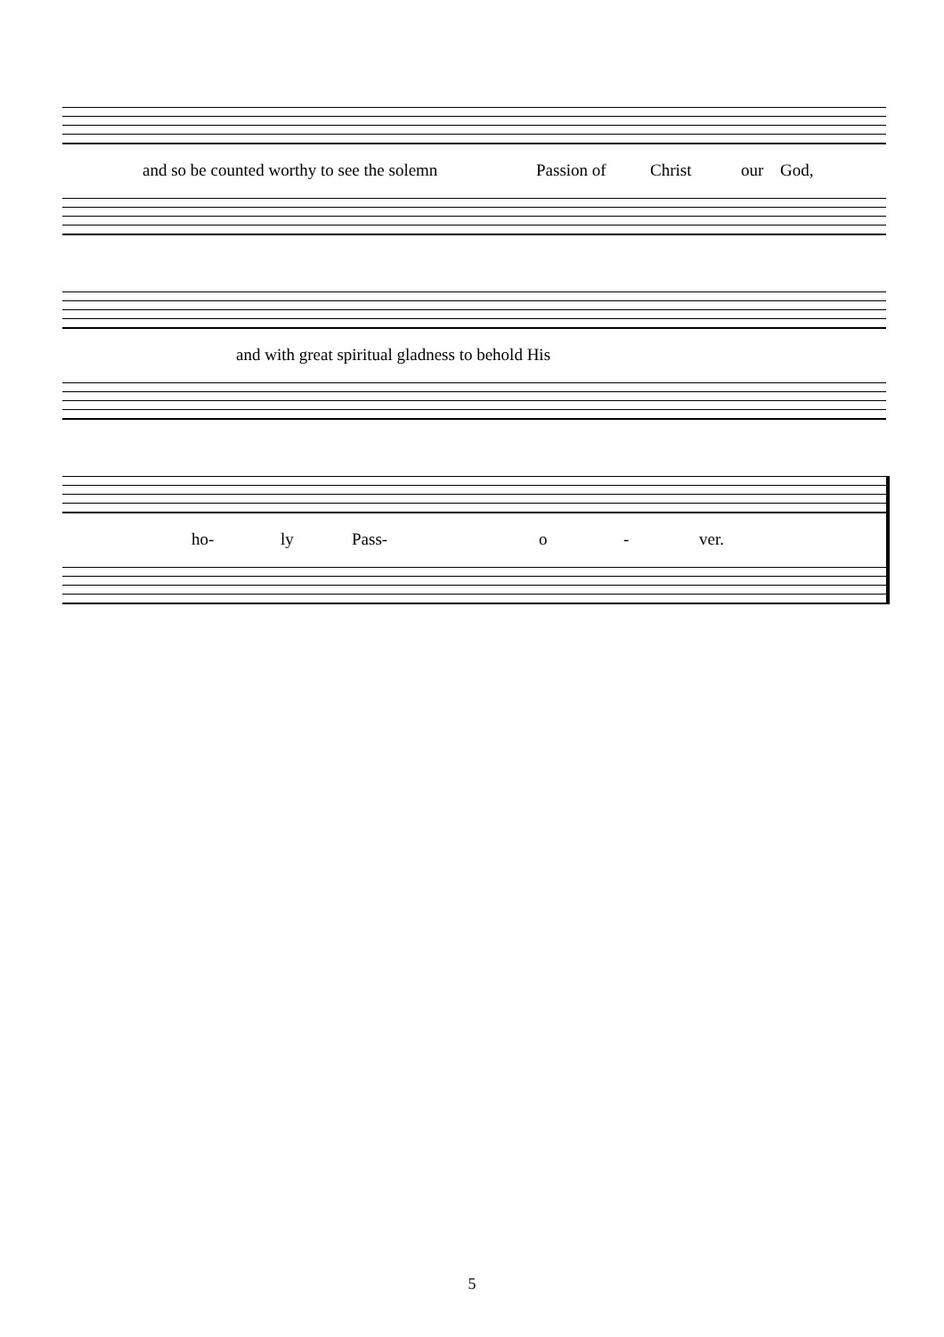and so be counted worthy to see the solemn Passion of Christ our God,
and with great spiritual gladness to behold His
ho- ly Pass- o - ver.
5